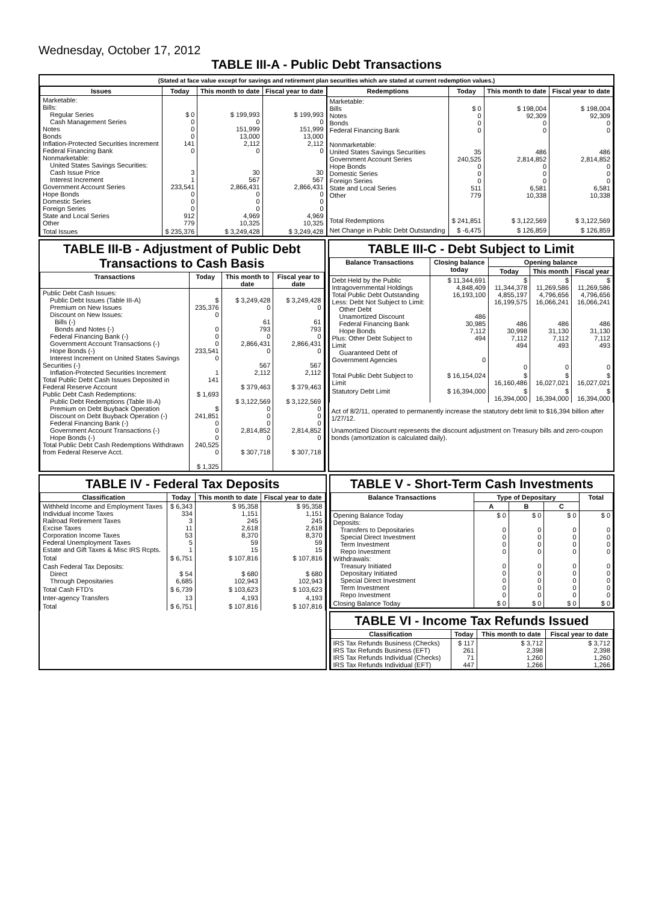Wednesday, October 17, 2012
TABLE III-A - Public Debt Transactions
(Stated at face value except for savings and retirement plan securities which are stated at current redemption values.)
| Issues | Today | This month to date | Fiscal year to date |
| --- | --- | --- | --- |
| Marketable: Bills: Regular Series Cash Management Series Notes Bonds Inflation-Protected Securities Increment Federal Financing Bank Nonmarketable: United States Savings Securities: Cash Issue Price Interest Increment Government Account Series Hope Bonds Domestic Series Foreign Series State and Local Series Other | $ 0 0 0 0 141 0 3 1 233,541 0 0 0 912 779 | $ 199,993 0 151,999 13,000 2,112 0 30 567 2,866,431 0 0 0 4,969 10,325 | $ 199,993 0 151,999 13,000 2,112 0 30 567 2,866,431 0 0 0 4,969 10,325 |
| Total Issues | $ 235,376 | $ 3,249,428 | $ 3,249,428 |
| Redemptions | Today | This month to date | Fiscal year to date |
| --- | --- | --- | --- |
| Marketable: Bills Notes Bonds Federal Financing Bank Nonmarketable: United States Savings Securities Government Account Series Hope Bonds Domestic Series Foreign Series State and Local Series Other | $ 0 0 0 0 35 240,525 0 0 0 511 779 | $ 198,004 92,309 0 0 486 2,814,852 0 0 0 6,581 10,338 | $ 198,004 92,309 0 0 486 2,814,852 0 0 0 6,581 10,338 |
| Total Redemptions | $ 241,851 | $ 3,122,569 | $ 3,122,569 |
| Net Change in Public Debt Outstanding | $ -6,475 | $ 126,859 | $ 126,859 |
TABLE III-B - Adjustment of Public Debt Transactions to Cash Basis
| Transactions | Today | This month to date | Fiscal year to date |
| --- | --- | --- | --- |
| Public Debt Cash Issues: Public Debt Issues (Table III-A) Premium on New Issues Discount on New Issues: Bills (-) Bonds and Notes (-) Federal Financing Bank (-) Government Account Transactions (-) Hope Bonds (-) Interest Increment on United States Savings Securities (-) Inflation-Protected Securities Increment Total Public Debt Cash Issues Deposited in Federal Reserve Account Public Debt Cash Redemptions: Public Debt Redemptions (Table III-A) Premium on Debt Buyback Operation Discount on Debt Buyback Operation (-) Federal Financing Bank (-) Government Account Transactions (-) Hope Bonds (-) Total Public Debt Cash Redemptions Withdrawn from Federal Reserve Acct. | $ 235,376 0 0 0 0 233,541 0 1 141 $ 1,693 $ 241,851 0 0 0 240,525 0 $ 1,325 | $ 3,249,428 0 61 793 0 2,866,431 0 567 2,112 $ 379,463 $ 3,122,569 0 0 0 2,814,852 0 $ 307,718 | $ 3,249,428 0 61 793 0 2,866,431 0 567 2,112 $ 379,463 $ 3,122,569 0 0 0 2,814,852 0 $ 307,718 |
TABLE III-C - Debt Subject to Limit
| Balance Transactions | Closing balance today | Opening balance | | |
| --- | --- | --- | --- | --- |
| | | Today | This month | Fiscal year |
| Debt Held by the Public Intragovernmental Holdings Total Public Debt Outstanding Less: Debt Not Subject to Limit: Other Debt Unamortized Discount Federal Financing Bank Hope Bonds Plus: Other Debt Subject to Limit Guaranteed Debt of Government Agencies | $ 11,344,691 4,848,409 16,193,100 486 30,985 7,112 494 0 | $ 11,344,378 4,855,197 16,199,575 486 30,998 7,112 494 0 | $ 11,269,586 4,796,656 16,066,241 486 31,130 7,112 493 0 | $ 11,269,586 4,796,656 16,066,241 486 31,130 7,112 493 0 |
| Total Public Debt Subject to Limit | $ 16,154,024 | $ 16,160,486 | $ 16,027,021 | $ 16,027,021 |
| Statutory Debt Limit | $ 16,394,000 | $ 16,394,000 | $ 16,394,000 | $ 16,394,000 |
Act of 8/2/11, operated to permanently increase the statutory debt limit to $16,394 billion after 1/27/12.
Unamortized Discount represents the discount adjustment on Treasury bills and zero-coupon bonds (amortization is calculated daily).
TABLE IV - Federal Tax Deposits
| Classification | Today | This month to date | Fiscal year to date |
| --- | --- | --- | --- |
| Withheld Income and Employment Taxes Individual Income Taxes Railroad Retirement Taxes Excise Taxes Corporation Income Taxes Federal Unemployment Taxes Estate and Gift Taxes & Misc IRS Rcpts. | $ 6,343 334 3 11 53 5 1 | $ 95,358 1,151 245 2,618 8,370 59 15 | $ 95,358 1,151 245 2,618 8,370 59 15 |
| Total | $ 6,751 | $ 107,816 | $ 107,816 |
| Cash Federal Tax Deposits: Direct Through Depositaries | $ 54 6,685 | $ 680 102,943 | $ 680 102,943 |
| Total Cash FTD's | $ 6,739 | $ 103,623 | $ 103,623 |
| Inter-agency Transfers | 13 | 4,193 | 4,193 |
| Total | $ 6,751 | $ 107,816 | $ 107,816 |
TABLE V - Short-Term Cash Investments
| Balance Transactions | Type of Depositary | | | Total |
| --- | --- | --- | --- | --- |
| | A | B | C | |
| Opening Balance Today Deposits: Transfers to Depositaries Special Direct Investment Term Investment Repo Investment Withdrawals: Treasury Initiated Depositary Initiated Special Direct Investment Term Investment Repo Investment | $ 0 0 0 0 0 0 0 0 0 0 | $ 0 0 0 0 0 0 0 0 0 0 | $ 0 0 0 0 0 0 0 0 0 0 | $ 0 0 0 0 0 0 0 0 0 0 |
| Closing Balance Today | $ 0 | $ 0 | $ 0 | $ 0 |
TABLE VI - Income Tax Refunds Issued
| Classification | Today | This month to date | Fiscal year to date |
| --- | --- | --- | --- |
| IRS Tax Refunds Business (Checks) IRS Tax Refunds Business (EFT) IRS Tax Refunds Individual (Checks) IRS Tax Refunds Individual (EFT) | $ 117 261 71 447 | $ 3,712 2,398 1,260 1,266 | $ 3,712 2,398 1,260 1,266 |